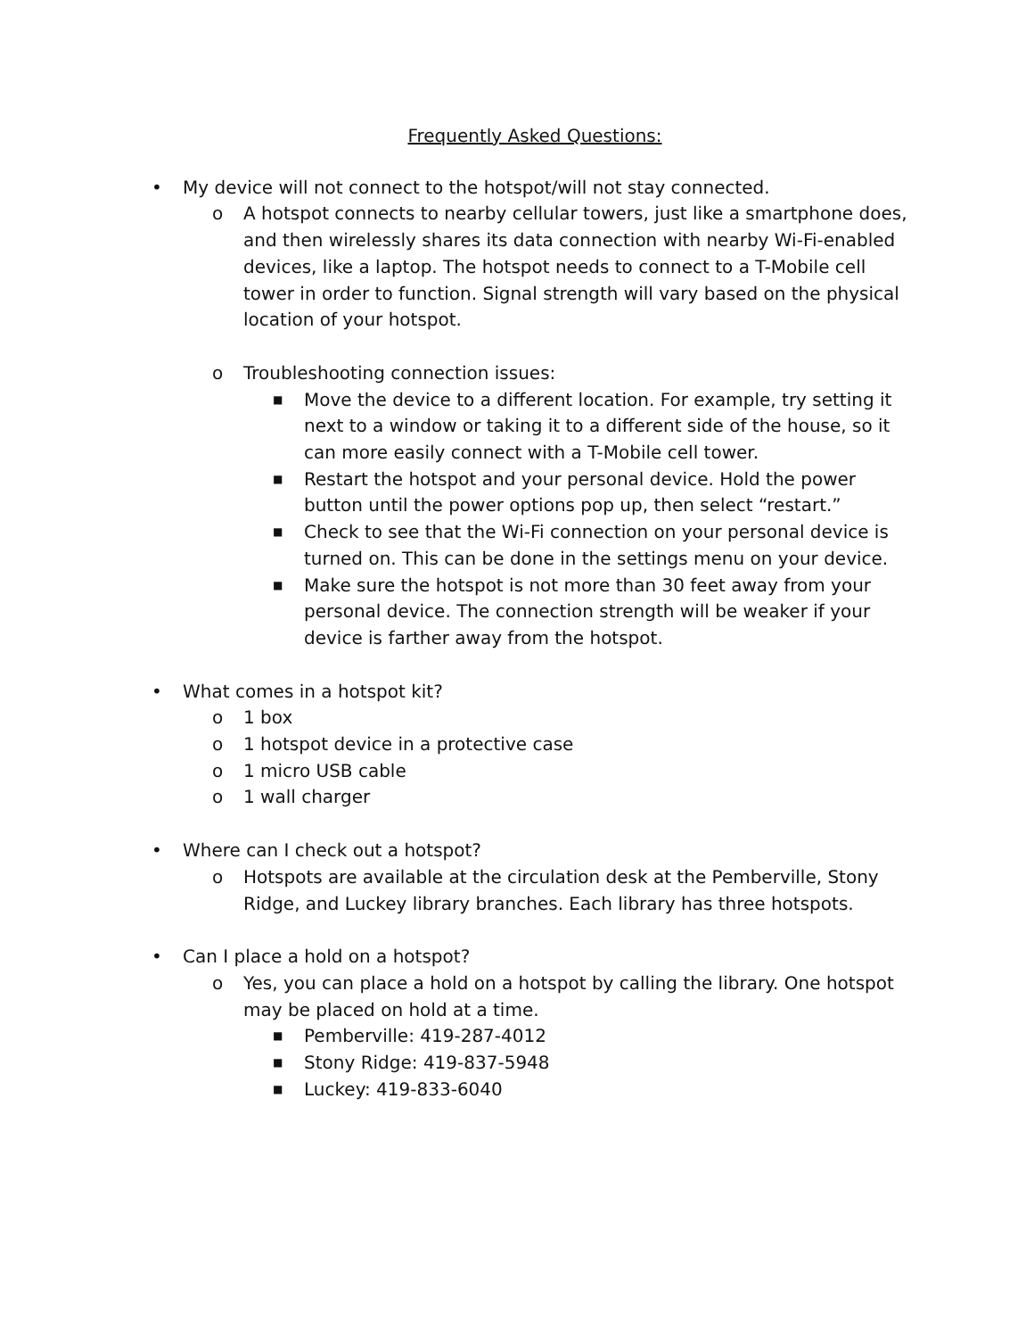Frequently Asked Questions:
• My device will not connect to the hotspot/will not stay connected.
o A hotspot connects to nearby cellular towers, just like a smartphone does, and then wirelessly shares its data connection with nearby Wi-Fi-enabled devices, like a laptop. The hotspot needs to connect to a T-Mobile cell tower in order to function. Signal strength will vary based on the physical location of your hotspot.
o Troubleshooting connection issues:
■
Move the device to a different location. For example, try setting it next to a window or taking it to a different side of the house, so it can more easily connect with a T-Mobile cell tower.
■
Restart the hotspot and your personal device. Hold the power button until the power options pop up, then select “restart.”
■
Check to see that the Wi-Fi connection on your personal device is turned on. This can be done in the settings menu on your device.
■
Make sure the hotspot is not more than 30 feet away from your personal device. The connection strength will be weaker if your device is farther away from the hotspot.
• What comes in a hotspot kit?
o 1 box
o 1 hotspot device in a protective case
o 1 micro USB cable
o 1 wall charger
• Where can I check out a hotspot?
o Hotspots are available at the circulation desk at the Pemberville, Stony Ridge, and Luckey library branches. Each library has three hotspots.
• Can I place a hold on a hotspot?
o Yes, you can place a hold on a hotspot by calling the library. One hotspot may be placed on hold at a time.
■
Pemberville: 419-287-4012
■
Stony Ridge: 419-837-5948
■
Luckey: 419-833-6040